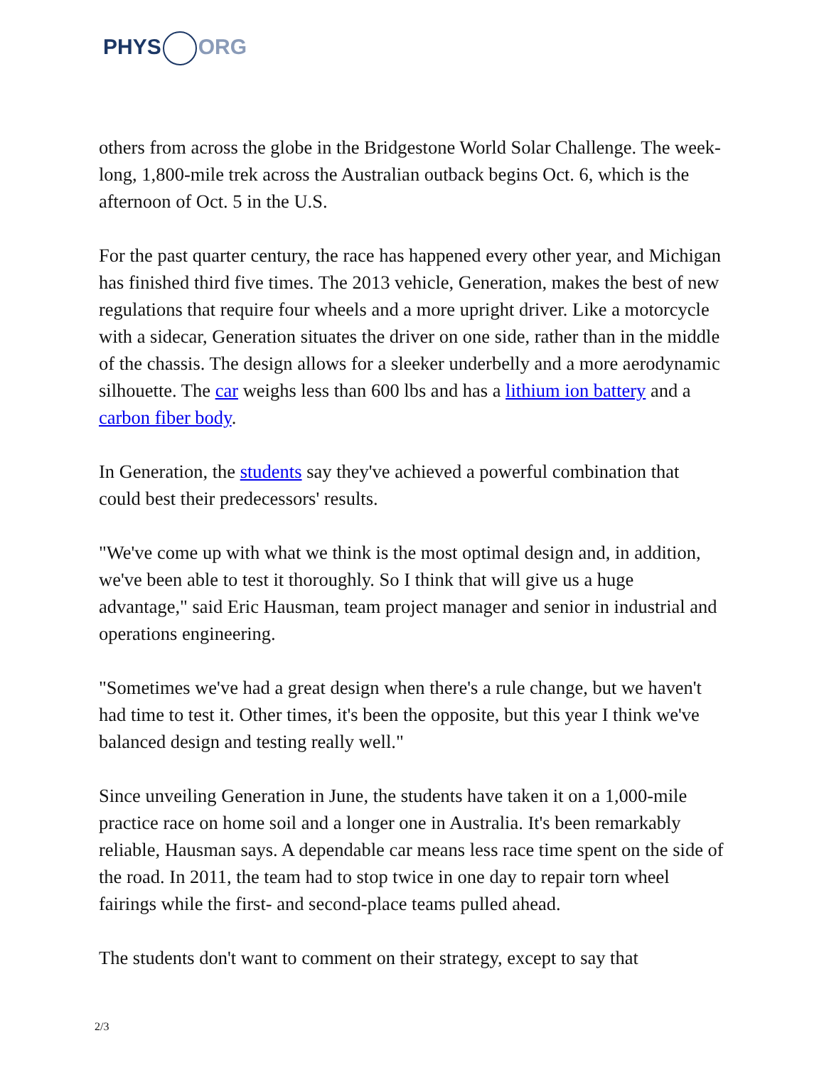PHYS ORG
others from across the globe in the Bridgestone World Solar Challenge. The week-long, 1,800-mile trek across the Australian outback begins Oct. 6, which is the afternoon of Oct. 5 in the U.S.
For the past quarter century, the race has happened every other year, and Michigan has finished third five times. The 2013 vehicle, Generation, makes the best of new regulations that require four wheels and a more upright driver. Like a motorcycle with a sidecar, Generation situates the driver on one side, rather than in the middle of the chassis. The design allows for a sleeker underbelly and a more aerodynamic silhouette. The car weighs less than 600 lbs and has a lithium ion battery and a carbon fiber body.
In Generation, the students say they've achieved a powerful combination that could best their predecessors' results.
"We've come up with what we think is the most optimal design and, in addition, we've been able to test it thoroughly. So I think that will give us a huge advantage," said Eric Hausman, team project manager and senior in industrial and operations engineering.
"Sometimes we've had a great design when there's a rule change, but we haven't had time to test it. Other times, it's been the opposite, but this year I think we've balanced design and testing really well."
Since unveiling Generation in June, the students have taken it on a 1,000-mile practice race on home soil and a longer one in Australia. It's been remarkably reliable, Hausman says. A dependable car means less race time spent on the side of the road. In 2011, the team had to stop twice in one day to repair torn wheel fairings while the first- and second-place teams pulled ahead.
The students don't want to comment on their strategy, except to say that
2/3